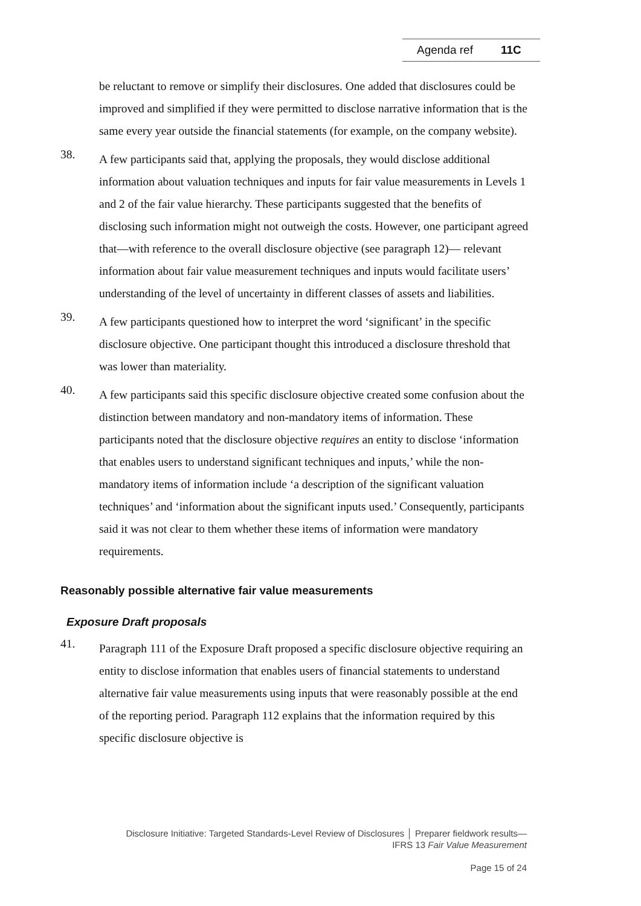Agenda ref 11C
be reluctant to remove or simplify their disclosures. One added that disclosures could be improved and simplified if they were permitted to disclose narrative information that is the same every year outside the financial statements (for example, on the company website).
38.
A few participants said that, applying the proposals, they would disclose additional information about valuation techniques and inputs for fair value measurements in Levels 1 and 2 of the fair value hierarchy. These participants suggested that the benefits of disclosing such information might not outweigh the costs. However, one participant agreed that—with reference to the overall disclosure objective (see paragraph 12)— relevant information about fair value measurement techniques and inputs would facilitate users’ understanding of the level of uncertainty in different classes of assets and liabilities.
39.
A few participants questioned how to interpret the word ‘significant’ in the specific disclosure objective. One participant thought this introduced a disclosure threshold that was lower than materiality.
40.
A few participants said this specific disclosure objective created some confusion about the distinction between mandatory and non-mandatory items of information. These participants noted that the disclosure objective requires an entity to disclose ‘information that enables users to understand significant techniques and inputs,’ while the non-mandatory items of information include ‘a description of the significant valuation techniques’ and ‘information about the significant inputs used.’ Consequently, participants said it was not clear to them whether these items of information were mandatory requirements.
Reasonably possible alternative fair value measurements
Exposure Draft proposals
41.
Paragraph 111 of the Exposure Draft proposed a specific disclosure objective requiring an entity to disclose information that enables users of financial statements to understand alternative fair value measurements using inputs that were reasonably possible at the end of the reporting period. Paragraph 112 explains that the information required by this specific disclosure objective is
Disclosure Initiative: Targeted Standards-Level Review of Disclosures │ Preparer fieldwork results—
IFRS 13 Fair Value Measurement
Page 15 of 24